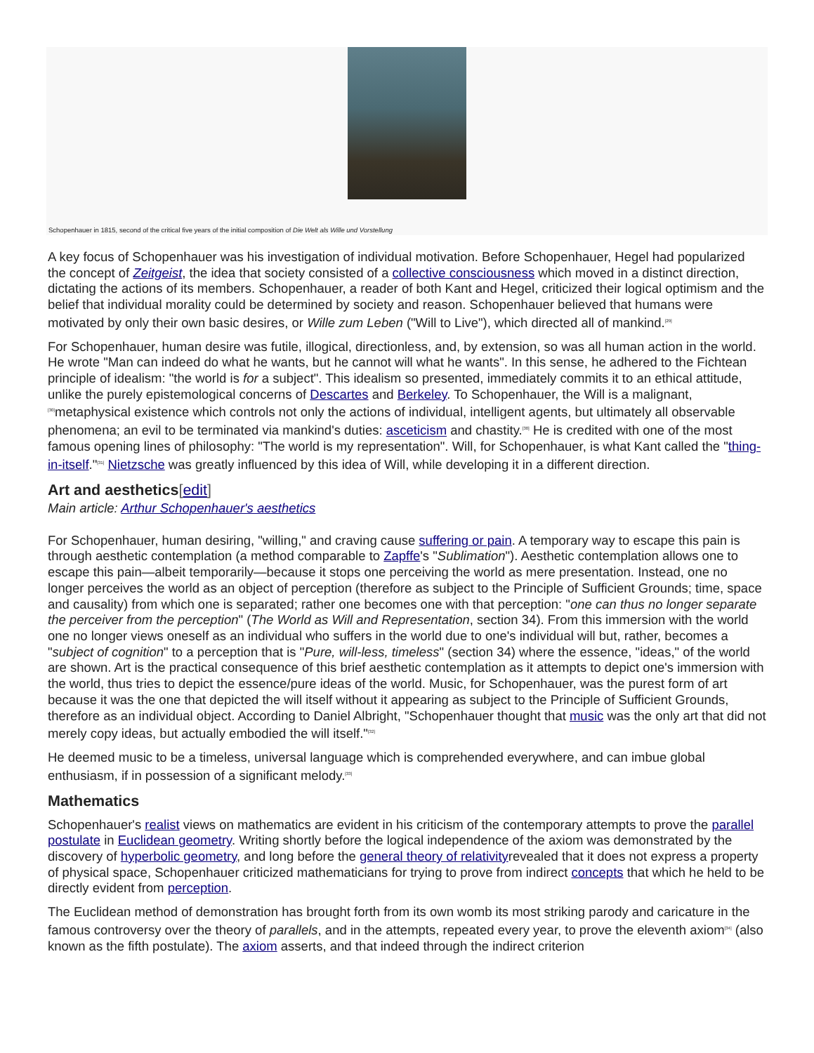Schopenhauer in 1815, second of the critical five years of the initial composition of Die Welt als Wille und Vorstellung
A key focus of Schopenhauer was his investigation of individual motivation. Before Schopenhauer, Hegel had popularized the concept of Zeitgeist, the idea that society consisted of a collective consciousness which moved in a distinct direction, dictating the actions of its members. Schopenhauer, a reader of both Kant and Hegel, criticized their logical optimism and the belief that individual morality could be determined by society and reason. Schopenhauer believed that humans were motivated by only their own basic desires, or Wille zum Leben ("Will to Live"), which directed all of mankind.<sup>[29]</sup>
For Schopenhauer, human desire was futile, illogical, directionless, and, by extension, so was all human action in the world. He wrote "Man can indeed do what he wants, but he cannot will what he wants". In this sense, he adhered to the Fichtean principle of idealism: "the world is for a subject". This idealism so presented, immediately commits it to an ethical attitude, unlike the purely epistemological concerns of Descartes and Berkeley. To Schopenhauer, the Will is a malignant,<sup>[30]</sup>metaphysical existence which controls not only the actions of individual, intelligent agents, but ultimately all observable phenomena; an evil to be terminated via mankind's duties: asceticism and chastity.<sup>[30]</sup> He is credited with one of the most famous opening lines of philosophy: "The world is my representation". Will, for Schopenhauer, is what Kant called the "thing-in-itself."<sup>[31]</sup> Nietzsche was greatly influenced by this idea of Will, while developing it in a different direction.
Art and aesthetics[edit]
Main article: Arthur Schopenhauer's aesthetics
For Schopenhauer, human desiring, "willing," and craving cause suffering or pain. A temporary way to escape this pain is through aesthetic contemplation (a method comparable to Zapffe's "Sublimation"). Aesthetic contemplation allows one to escape this pain—albeit temporarily—because it stops one perceiving the world as mere presentation. Instead, one no longer perceives the world as an object of perception (therefore as subject to the Principle of Sufficient Grounds; time, space and causality) from which one is separated; rather one becomes one with that perception: "one can thus no longer separate the perceiver from the perception" (The World as Will and Representation, section 34). From this immersion with the world one no longer views oneself as an individual who suffers in the world due to one's individual will but, rather, becomes a "subject of cognition" to a perception that is "Pure, will-less, timeless" (section 34) where the essence, "ideas," of the world are shown. Art is the practical consequence of this brief aesthetic contemplation as it attempts to depict one's immersion with the world, thus tries to depict the essence/pure ideas of the world. Music, for Schopenhauer, was the purest form of art because it was the one that depicted the will itself without it appearing as subject to the Principle of Sufficient Grounds, therefore as an individual object. According to Daniel Albright, "Schopenhauer thought that music was the only art that did not merely copy ideas, but actually embodied the will itself."<sup>[32]</sup>
He deemed music to be a timeless, universal language which is comprehended everywhere, and can imbue global enthusiasm, if in possession of a significant melody.<sup>[33]</sup>
Mathematics
Schopenhauer's realist views on mathematics are evident in his criticism of the contemporary attempts to prove the parallel postulate in Euclidean geometry. Writing shortly before the logical independence of the axiom was demonstrated by the discovery of hyperbolic geometry, and long before the general theory of relativityrevealed that it does not express a property of physical space, Schopenhauer criticized mathematicians for trying to prove from indirect concepts that which he held to be directly evident from perception.
The Euclidean method of demonstration has brought forth from its own womb its most striking parody and caricature in the famous controversy over the theory of parallels, and in the attempts, repeated every year, to prove the eleventh axiom<sup>[34]</sup> (also known as the fifth postulate). The axiom asserts, and that indeed through the indirect criterion